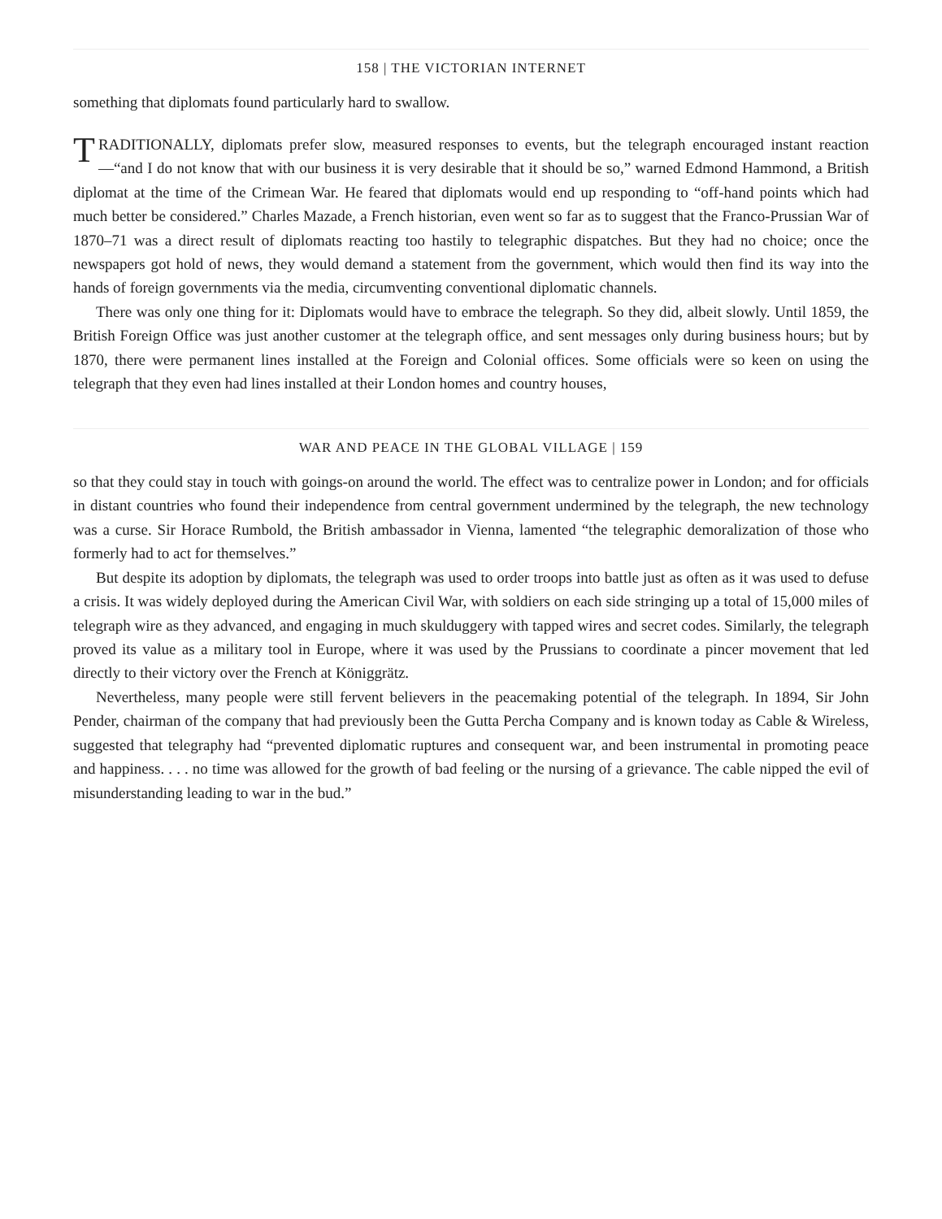158 | THE VICTORIAN INTERNET
something that diplomats found particularly hard to swallow.
TRADITIONALLY, diplomats prefer slow, measured responses to events, but the telegraph encouraged instant reaction—“and I do not know that with our business it is very desirable that it should be so,” warned Edmond Hammond, a British diplomat at the time of the Crimean War. He feared that diplomats would end up responding to “off-hand points which had much better be considered.” Charles Mazade, a French historian, even went so far as to suggest that the Franco-Prussian War of 1870–71 was a direct result of diplomats reacting too hastily to telegraphic dispatches. But they had no choice; once the newspapers got hold of news, they would demand a statement from the government, which would then find its way into the hands of foreign governments via the media, circumventing conventional diplomatic channels.
There was only one thing for it: Diplomats would have to embrace the telegraph. So they did, albeit slowly. Until 1859, the British Foreign Office was just another customer at the telegraph office, and sent messages only during business hours; but by 1870, there were permanent lines installed at the Foreign and Colonial offices. Some officials were so keen on using the telegraph that they even had lines installed at their London homes and country houses,
WAR AND PEACE IN THE GLOBAL VILLAGE | 159
so that they could stay in touch with goings-on around the world. The effect was to centralize power in London; and for officials in distant countries who found their independence from central government undermined by the telegraph, the new technology was a curse. Sir Horace Rumbold, the British ambassador in Vienna, lamented “the telegraphic demoralization of those who formerly had to act for themselves.”
But despite its adoption by diplomats, the telegraph was used to order troops into battle just as often as it was used to defuse a crisis. It was widely deployed during the American Civil War, with soldiers on each side stringing up a total of 15,000 miles of telegraph wire as they advanced, and engaging in much skulduggery with tapped wires and secret codes. Similarly, the telegraph proved its value as a military tool in Europe, where it was used by the Prussians to coordinate a pincer movement that led directly to their victory over the French at Königgrätz.
Nevertheless, many people were still fervent believers in the peacemaking potential of the telegraph. In 1894, Sir John Pender, chairman of the company that had previously been the Gutta Percha Company and is known today as Cable & Wireless, suggested that telegraphy had “prevented diplomatic ruptures and consequent war, and been instrumental in promoting peace and happiness. . . . no time was allowed for the growth of bad feeling or the nursing of a grievance. The cable nipped the evil of misunderstanding leading to war in the bud.”